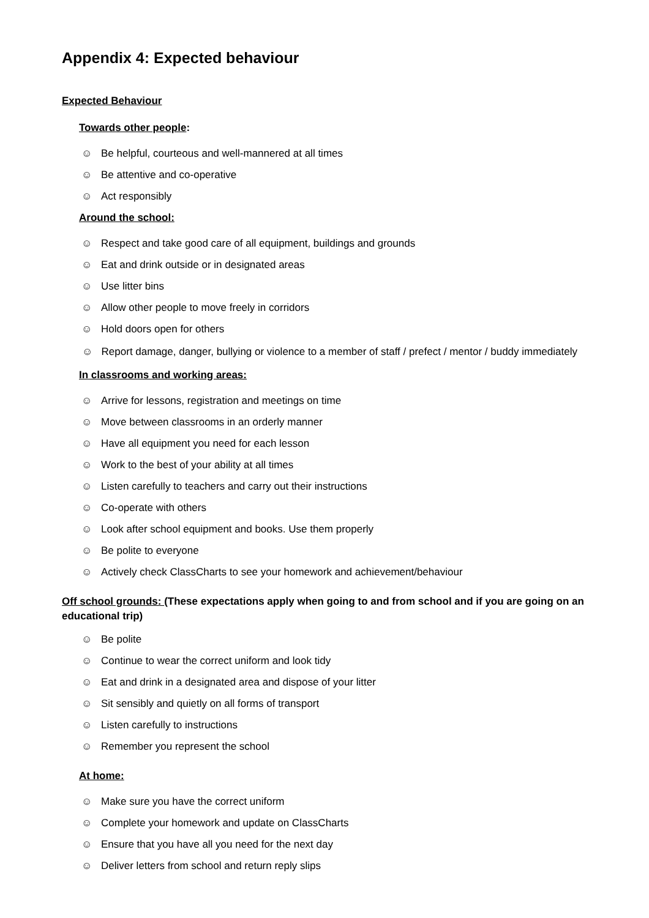Appendix 4: Expected behaviour
Expected Behaviour
Towards other people:
☺ Be helpful, courteous and well-mannered at all times
☺ Be attentive and co-operative
☺ Act responsibly
Around the school:
☺ Respect and take good care of all equipment, buildings and grounds
☺ Eat and drink outside or in designated areas
☺ Use litter bins
☺ Allow other people to move freely in corridors
☺ Hold doors open for others
☺ Report damage, danger, bullying or violence to a member of staff / prefect / mentor / buddy immediately
In classrooms and working areas:
☺ Arrive for lessons, registration and meetings on time
☺ Move between classrooms in an orderly manner
☺ Have all equipment you need for each lesson
☺ Work to the best of your ability at all times
☺ Listen carefully to teachers and carry out their instructions
☺ Co-operate with others
☺ Look after school equipment and books. Use them properly
☺ Be polite to everyone
☺ Actively check ClassCharts to see your homework and achievement/behaviour
Off school grounds: (These expectations apply when going to and from school and if you are going on an educational trip)
☺ Be polite
☺ Continue to wear the correct uniform and look tidy
☺ Eat and drink in a designated area and dispose of your litter
☺ Sit sensibly and quietly on all forms of transport
☺ Listen carefully to instructions
☺ Remember you represent the school
At home:
☺ Make sure you have the correct uniform
☺ Complete your homework and update on ClassCharts
☺ Ensure that you have all you need for the next day
☺ Deliver letters from school and return reply slips